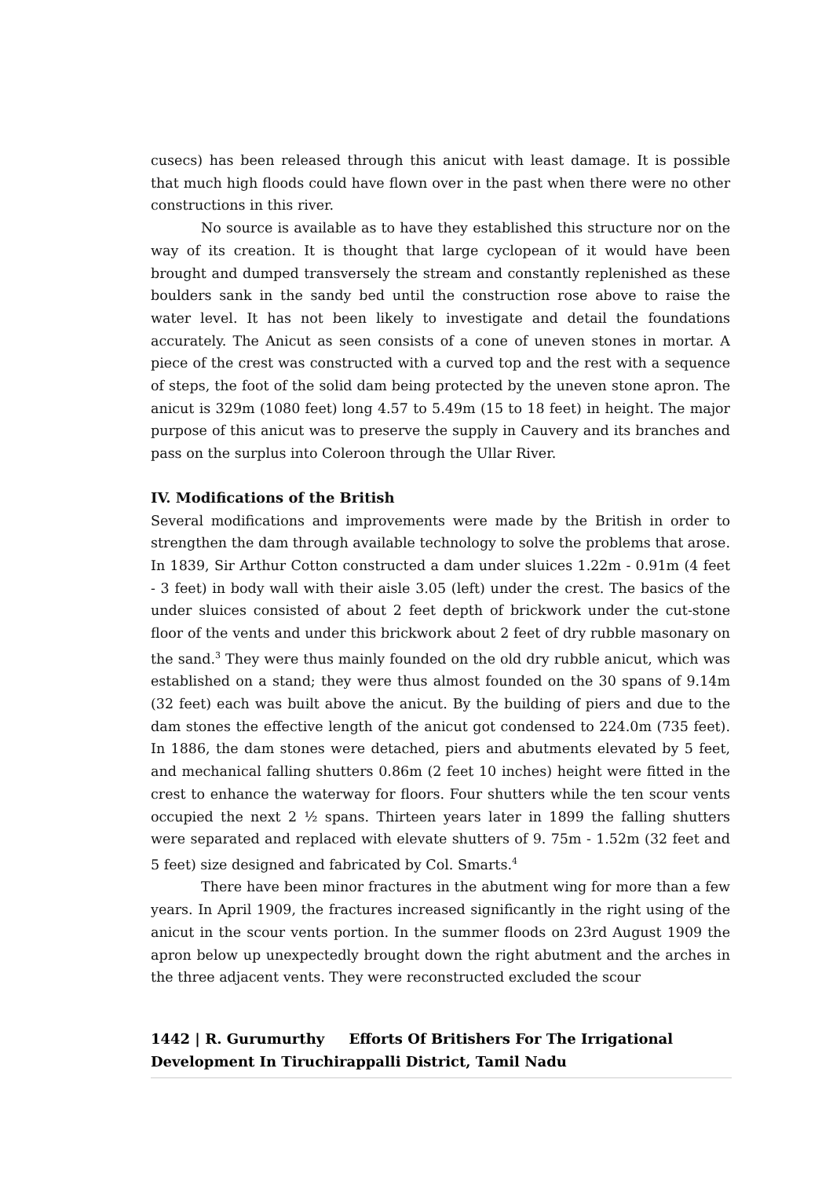cusecs) has been released through this anicut with least damage. It is possible that much high floods could have flown over in the past when there were no other constructions in this river.
No source is available as to have they established this structure nor on the way of its creation. It is thought that large cyclopean of it would have been brought and dumped transversely the stream and constantly replenished as these boulders sank in the sandy bed until the construction rose above to raise the water level. It has not been likely to investigate and detail the foundations accurately. The Anicut as seen consists of a cone of uneven stones in mortar. A piece of the crest was constructed with a curved top and the rest with a sequence of steps, the foot of the solid dam being protected by the uneven stone apron. The anicut is 329m (1080 feet) long 4.57 to 5.49m (15 to 18 feet) in height. The major purpose of this anicut was to preserve the supply in Cauvery and its branches and pass on the surplus into Coleroon through the Ullar River.
IV. Modifications of the British
Several modifications and improvements were made by the British in order to strengthen the dam through available technology to solve the problems that arose. In 1839, Sir Arthur Cotton constructed a dam under sluices 1.22m - 0.91m (4 feet - 3 feet) in body wall with their aisle 3.05 (left) under the crest. The basics of the under sluices consisted of about 2 feet depth of brickwork under the cut-stone floor of the vents and under this brickwork about 2 feet of dry rubble masonary on the sand.<sup>3</sup> They were thus mainly founded on the old dry rubble anicut, which was established on a stand; they were thus almost founded on the 30 spans of 9.14m (32 feet) each was built above the anicut. By the building of piers and due to the dam stones the effective length of the anicut got condensed to 224.0m (735 feet). In 1886, the dam stones were detached, piers and abutments elevated by 5 feet, and mechanical falling shutters 0.86m (2 feet 10 inches) height were fitted in the crest to enhance the waterway for floors. Four shutters while the ten scour vents occupied the next 2 ½ spans. Thirteen years later in 1899 the falling shutters were separated and replaced with elevate shutters of 9. 75m - 1.52m (32 feet and 5 feet) size designed and fabricated by Col. Smarts.<sup>4</sup>
There have been minor fractures in the abutment wing for more than a few years. In April 1909, the fractures increased significantly in the right using of the anicut in the scour vents portion. In the summer floods on 23rd August 1909 the apron below up unexpectedly brought down the right abutment and the arches in the three adjacent vents. They were reconstructed excluded the scour
1442 | R. Gurumurthy Efforts Of Britishers For The Irrigational Development In Tiruchirappalli District, Tamil Nadu